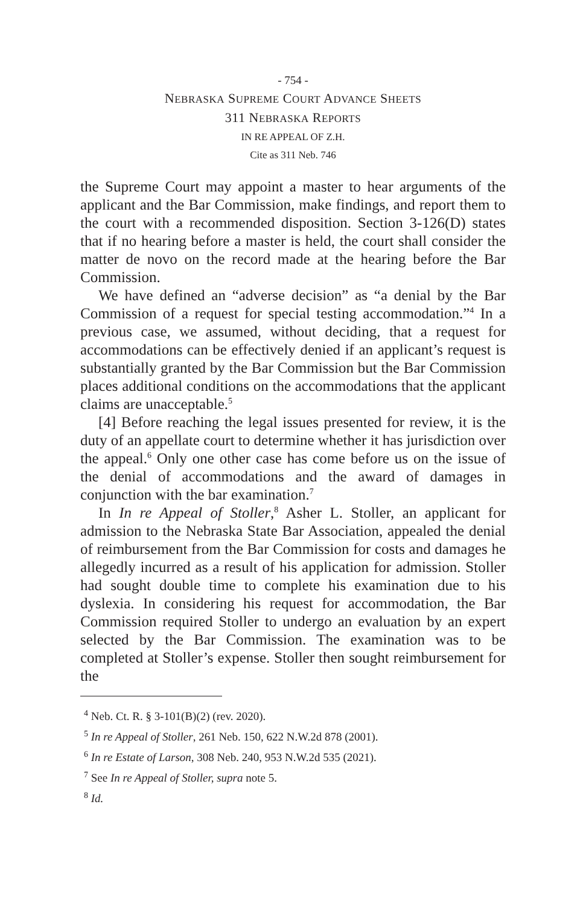- 754 -
NEBRASKA SUPREME COURT ADVANCE SHEETS
311 NEBRASKA REPORTS
IN RE APPEAL OF Z.H.
Cite as 311 Neb. 746
the Supreme Court may appoint a master to hear arguments of the applicant and the Bar Commission, make findings, and report them to the court with a recommended disposition. Section 3-126(D) states that if no hearing before a master is held, the court shall consider the matter de novo on the record made at the hearing before the Bar Commission.
We have defined an “adverse decision” as “a denial by the Bar Commission of a request for special testing accommodation.”<sup>4</sup> In a previous case, we assumed, without deciding, that a request for accommodations can be effectively denied if an applicant’s request is substantially granted by the Bar Commission but the Bar Commission places additional conditions on the accommodations that the applicant claims are unacceptable.<sup>5</sup>
[4] Before reaching the legal issues presented for review, it is the duty of an appellate court to determine whether it has jurisdiction over the appeal.<sup>6</sup> Only one other case has come before us on the issue of the denial of accommodations and the award of damages in conjunction with the bar examination.<sup>7</sup>
In In re Appeal of Stoller,<sup>8</sup> Asher L. Stoller, an applicant for admission to the Nebraska State Bar Association, appealed the denial of reimbursement from the Bar Commission for costs and damages he allegedly incurred as a result of his application for admission. Stoller had sought double time to complete his examination due to his dyslexia. In considering his request for accommodation, the Bar Commission required Stoller to undergo an evaluation by an expert selected by the Bar Commission. The examination was to be completed at Stoller’s expense. Stoller then sought reimbursement for the
<sup>4</sup> Neb. Ct. R. § 3-101(B)(2) (rev. 2020).
<sup>5</sup> In re Appeal of Stoller, 261 Neb. 150, 622 N.W.2d 878 (2001).
<sup>6</sup> In re Estate of Larson, 308 Neb. 240, 953 N.W.2d 535 (2021).
<sup>7</sup> See In re Appeal of Stoller, supra note 5.
<sup>8</sup> Id.